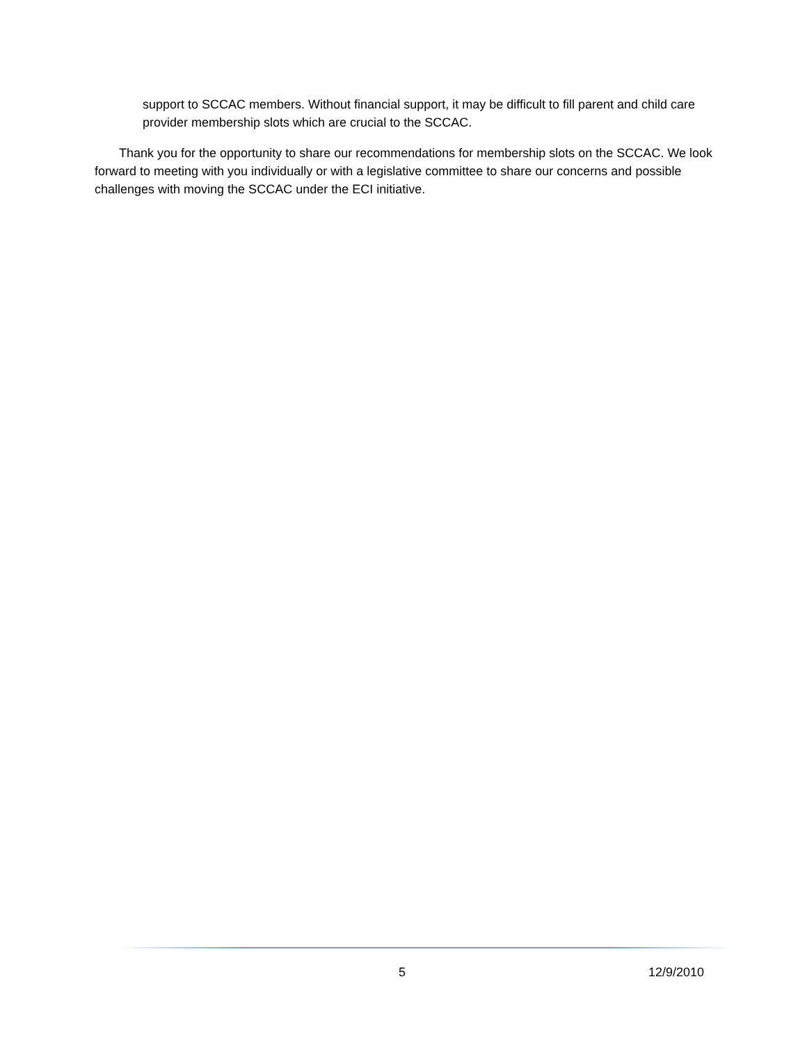support to SCCAC members. Without financial support, it may be difficult to fill parent and child care provider membership slots which are crucial to the SCCAC.
Thank you for the opportunity to share our recommendations for membership slots on the SCCAC. We look forward to meeting with you individually or with a legislative committee to share our concerns and possible challenges with moving the SCCAC under the ECI initiative.
5 12/9/2010